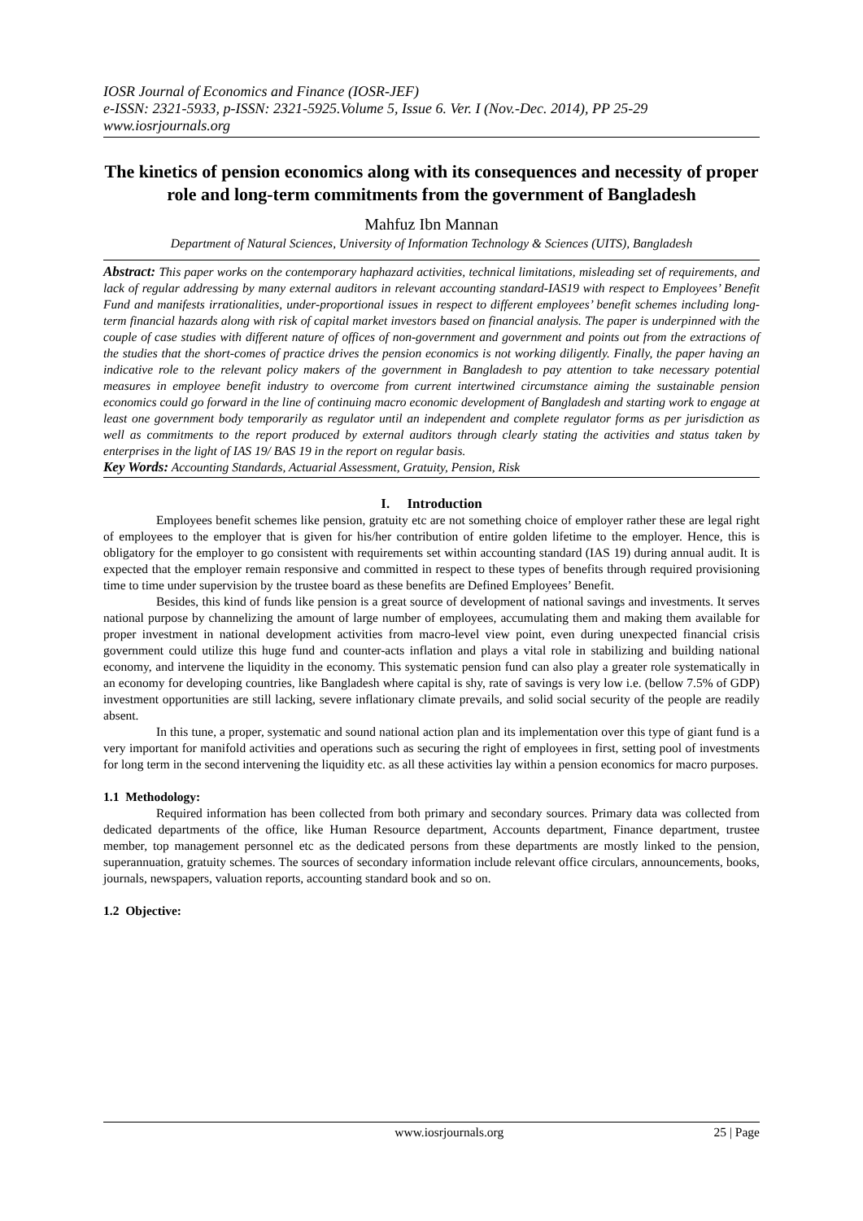IOSR Journal of Economics and Finance (IOSR-JEF)
e-ISSN: 2321-5933, p-ISSN: 2321-5925.Volume 5, Issue 6. Ver. I (Nov.-Dec. 2014), PP 25-29
www.iosrjournals.org
The kinetics of pension economics along with its consequences and necessity of proper role and long-term commitments from the government of Bangladesh
Mahfuz Ibn Mannan
Department of Natural Sciences, University of Information Technology & Sciences (UITS), Bangladesh
Abstract: This paper works on the contemporary haphazard activities, technical limitations, misleading set of requirements, and lack of regular addressing by many external auditors in relevant accounting standard-IAS19 with respect to Employees’ Benefit Fund and manifests irrationalities, under-proportional issues in respect to different employees’ benefit schemes including long-term financial hazards along with risk of capital market investors based on financial analysis. The paper is underpinned with the couple of case studies with different nature of offices of non-government and government and points out from the extractions of the studies that the short-comes of practice drives the pension economics is not working diligently. Finally, the paper having an indicative role to the relevant policy makers of the government in Bangladesh to pay attention to take necessary potential measures in employee benefit industry to overcome from current intertwined circumstance aiming the sustainable pension economics could go forward in the line of continuing macro economic development of Bangladesh and starting work to engage at least one government body temporarily as regulator until an independent and complete regulator forms as per jurisdiction as well as commitments to the report produced by external auditors through clearly stating the activities and status taken by enterprises in the light of IAS 19/ BAS 19 in the report on regular basis.
Key Words: Accounting Standards, Actuarial Assessment, Gratuity, Pension, Risk
I. Introduction
Employees benefit schemes like pension, gratuity etc are not something choice of employer rather these are legal right of employees to the employer that is given for his/her contribution of entire golden lifetime to the employer. Hence, this is obligatory for the employer to go consistent with requirements set within accounting standard (IAS 19) during annual audit. It is expected that the employer remain responsive and committed in respect to these types of benefits through required provisioning time to time under supervision by the trustee board as these benefits are Defined Employees’ Benefit.
Besides, this kind of funds like pension is a great source of development of national savings and investments. It serves national purpose by channelizing the amount of large number of employees, accumulating them and making them available for proper investment in national development activities from macro-level view point, even during unexpected financial crisis government could utilize this huge fund and counter-acts inflation and plays a vital role in stabilizing and building national economy, and intervene the liquidity in the economy. This systematic pension fund can also play a greater role systematically in an economy for developing countries, like Bangladesh where capital is shy, rate of savings is very low i.e. (bellow 7.5% of GDP) investment opportunities are still lacking, severe inflationary climate prevails, and solid social security of the people are readily absent.
In this tune, a proper, systematic and sound national action plan and its implementation over this type of giant fund is a very important for manifold activities and operations such as securing the right of employees in first, setting pool of investments for long term in the second intervening the liquidity etc. as all these activities lay within a pension economics for macro purposes.
1.1 Methodology:
Required information has been collected from both primary and secondary sources. Primary data was collected from dedicated departments of the office, like Human Resource department, Accounts department, Finance department, trustee member, top management personnel etc as the dedicated persons from these departments are mostly linked to the pension, superannuation, gratuity schemes. The sources of secondary information include relevant office circulars, announcements, books, journals, newspapers, valuation reports, accounting standard book and so on.
1.2 Objective:
www.iosrjournals.org 25 | Page